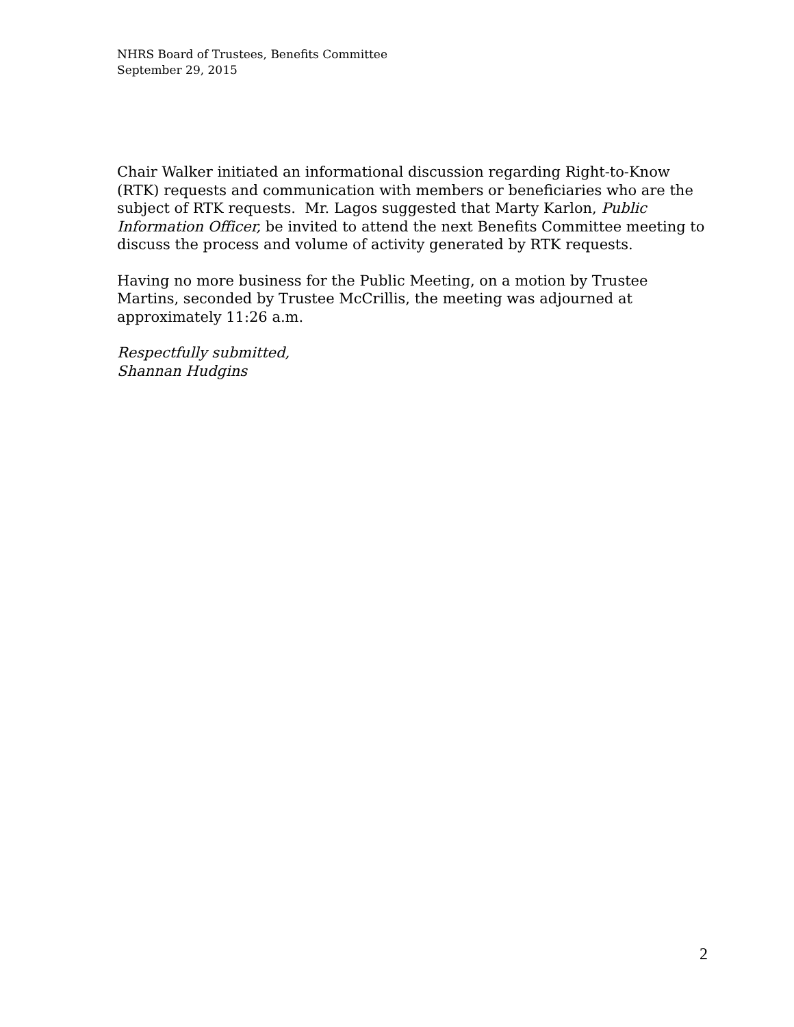NHRS Board of Trustees, Benefits Committee
September 29, 2015
Chair Walker initiated an informational discussion regarding Right-to-Know (RTK) requests and communication with members or beneficiaries who are the subject of RTK requests. Mr. Lagos suggested that Marty Karlon, Public Information Officer, be invited to attend the next Benefits Committee meeting to discuss the process and volume of activity generated by RTK requests.
Having no more business for the Public Meeting, on a motion by Trustee Martins, seconded by Trustee McCrillis, the meeting was adjourned at approximately 11:26 a.m.
Respectfully submitted,
Shannan Hudgins
2